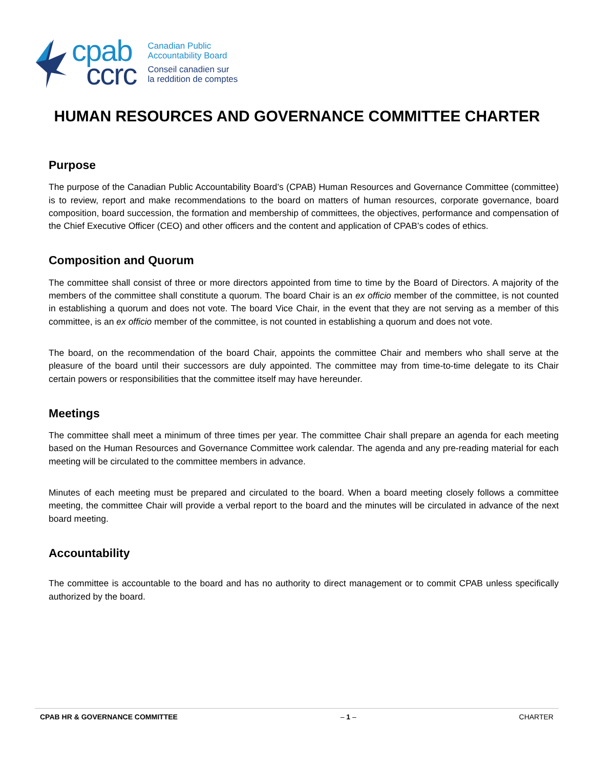cpab
ccrc
Canadian Public
Accountability Board
Conseil canadien sur
la reddition de comptes
HUMAN RESOURCES AND GOVERNANCE COMMITTEE CHARTER
Purpose
The purpose of the Canadian Public Accountability Board’s (CPAB) Human Resources and Governance Committee (committee) is to review, report and make recommendations to the board on matters of human resources, corporate governance, board composition, board succession, the formation and membership of committees, the objectives, performance and compensation of the Chief Executive Officer (CEO) and other officers and the content and application of CPAB’s codes of ethics.
Composition and Quorum
The committee shall consist of three or more directors appointed from time to time by the Board of Directors. A majority of the members of the committee shall constitute a quorum. The board Chair is an ex officio member of the committee, is not counted in establishing a quorum and does not vote. The board Vice Chair, in the event that they are not serving as a member of this committee, is an ex officio member of the committee, is not counted in establishing a quorum and does not vote.
The board, on the recommendation of the board Chair, appoints the committee Chair and members who shall serve at the pleasure of the board until their successors are duly appointed. The committee may from time-to-time delegate to its Chair certain powers or responsibilities that the committee itself may have hereunder.
Meetings
The committee shall meet a minimum of three times per year. The committee Chair shall prepare an agenda for each meeting based on the Human Resources and Governance Committee work calendar. The agenda and any pre-reading material for each meeting will be circulated to the committee members in advance.
Minutes of each meeting must be prepared and circulated to the board. When a board meeting closely follows a committee meeting, the committee Chair will provide a verbal report to the board and the minutes will be circulated in advance of the next board meeting.
Accountability
The committee is accountable to the board and has no authority to direct management or to commit CPAB unless specifically authorized by the board.
CPAB HR & GOVERNANCE COMMITTEE – 1 – CHARTER